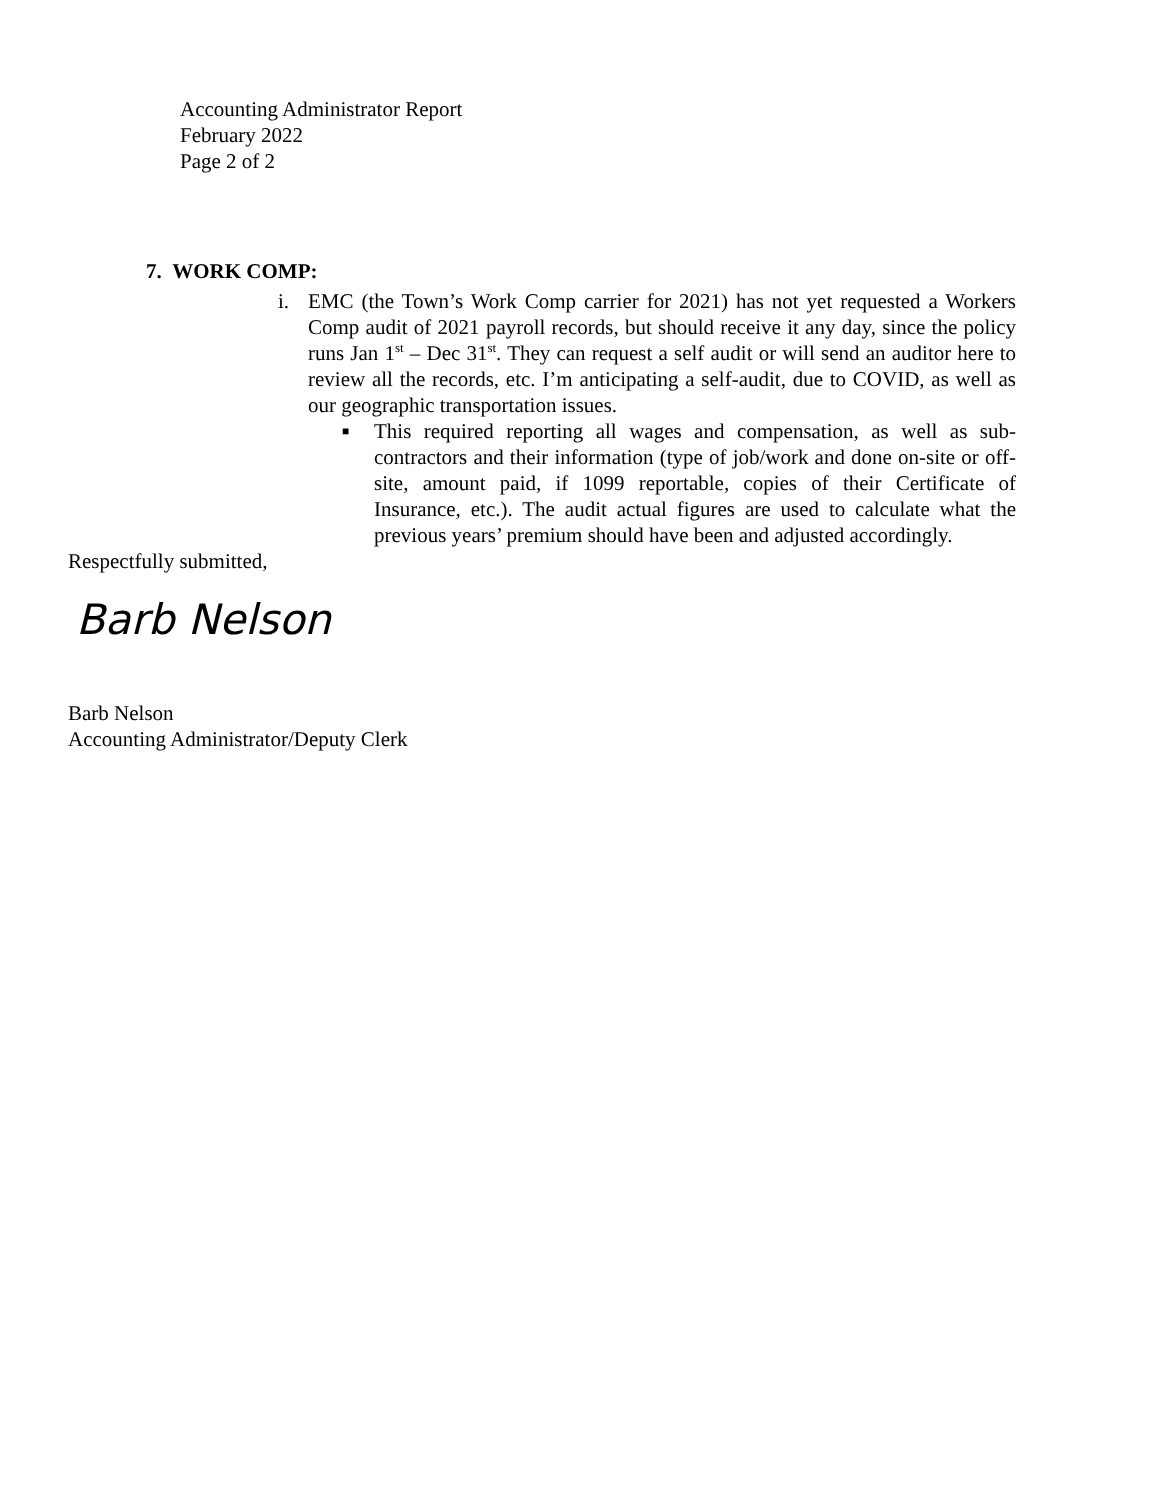Accounting Administrator Report
February 2022
Page 2 of 2
7. WORK COMP:
i. EMC (the Town’s Work Comp carrier for 2021) has not yet requested a Workers Comp audit of 2021 payroll records, but should receive it any day, since the policy runs Jan 1<sup>st</sup> – Dec 31<sup>st</sup>. They can request a self audit or will send an auditor here to review all the records, etc. I’m anticipating a self-audit, due to COVID, as well as our geographic transportation issues.
■ This required reporting all wages and compensation, as well as sub-contractors and their information (type of job/work and done on-site or off-site, amount paid, if 1099 reportable, copies of their Certificate of Insurance, etc.). The audit actual figures are used to calculate what the previous years’ premium should have been and adjusted accordingly.
Respectfully submitted,
Barb Nelson
Barb Nelson
Accounting Administrator/Deputy Clerk